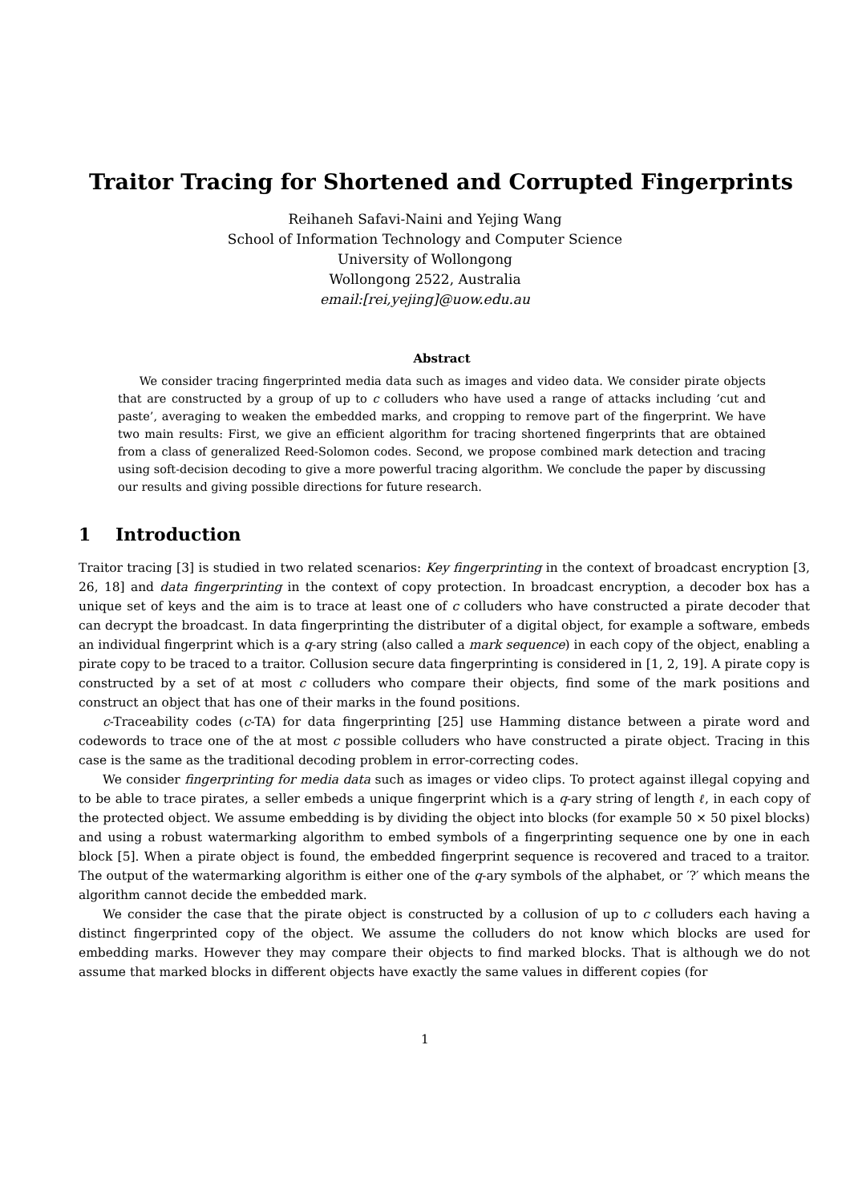Traitor Tracing for Shortened and Corrupted Fingerprints
Reihaneh Safavi-Naini and Yejing Wang
School of Information Technology and Computer Science
University of Wollongong
Wollongong 2522, Australia
email:[rei,yejing]@uow.edu.au
Abstract
We consider tracing fingerprinted media data such as images and video data. We consider pirate objects that are constructed by a group of up to c colluders who have used a range of attacks including ’cut and paste’, averaging to weaken the embedded marks, and cropping to remove part of the fingerprint. We have two main results: First, we give an efficient algorithm for tracing shortened fingerprints that are obtained from a class of generalized Reed-Solomon codes. Second, we propose combined mark detection and tracing using soft-decision decoding to give a more powerful tracing algorithm. We conclude the paper by discussing our results and giving possible directions for future research.
1 Introduction
Traitor tracing [3] is studied in two related scenarios: Key fingerprinting in the context of broadcast encryption [3, 26, 18] and data fingerprinting in the context of copy protection. In broadcast encryption, a decoder box has a unique set of keys and the aim is to trace at least one of c colluders who have constructed a pirate decoder that can decrypt the broadcast. In data fingerprinting the distributer of a digital object, for example a software, embeds an individual fingerprint which is a q-ary string (also called a mark sequence) in each copy of the object, enabling a pirate copy to be traced to a traitor. Collusion secure data fingerprinting is considered in [1, 2, 19]. A pirate copy is constructed by a set of at most c colluders who compare their objects, find some of the mark positions and construct an object that has one of their marks in the found positions.
c-Traceability codes (c-TA) for data fingerprinting [25] use Hamming distance between a pirate word and codewords to trace one of the at most c possible colluders who have constructed a pirate object. Tracing in this case is the same as the traditional decoding problem in error-correcting codes.
We consider fingerprinting for media data such as images or video clips. To protect against illegal copying and to be able to trace pirates, a seller embeds a unique fingerprint which is a q-ary string of length ℓ, in each copy of the protected object. We assume embedding is by dividing the object into blocks (for example 50 × 50 pixel blocks) and using a robust watermarking algorithm to embed symbols of a fingerprinting sequence one by one in each block [5]. When a pirate object is found, the embedded fingerprint sequence is recovered and traced to a traitor. The output of the watermarking algorithm is either one of the q-ary symbols of the alphabet, or ′?′ which means the algorithm cannot decide the embedded mark.
We consider the case that the pirate object is constructed by a collusion of up to c colluders each having a distinct fingerprinted copy of the object. We assume the colluders do not know which blocks are used for embedding marks. However they may compare their objects to find marked blocks. That is although we do not assume that marked blocks in different objects have exactly the same values in different copies (for
1